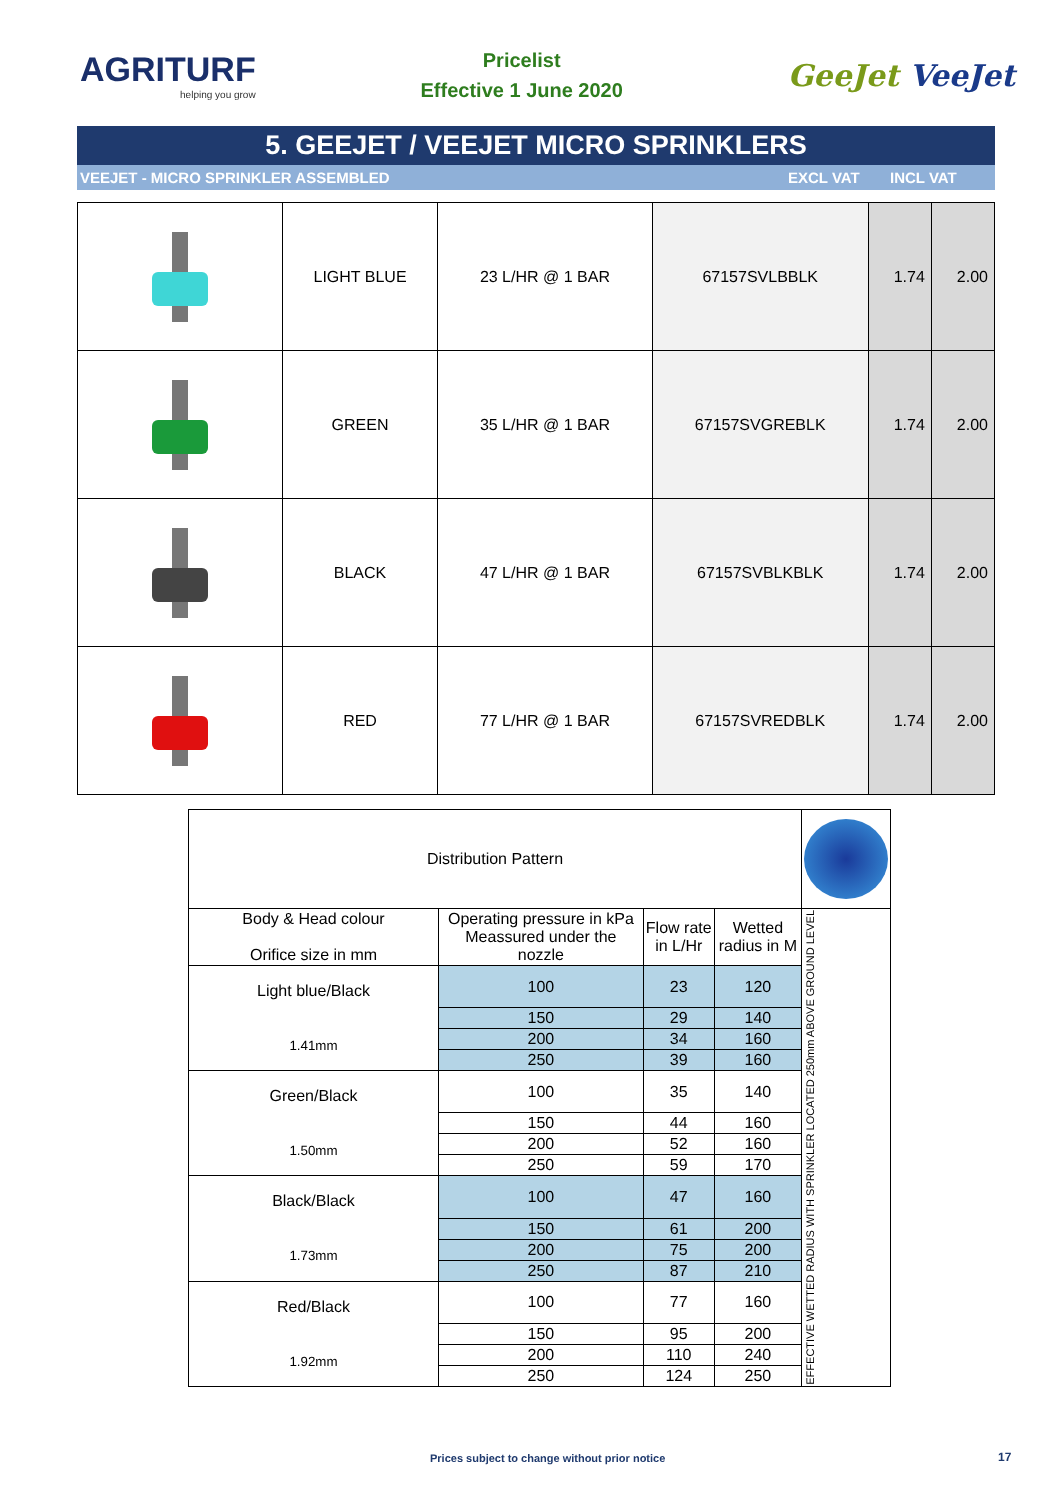AGRITURF
helping you grow
Pricelist
Effective 1 June 2020
GeeJet VeeJet
5. GEEJET / VEEJET MICRO SPRINKLERS
VEEJET - MICRO SPRINKLER ASSEMBLED
EXCL VAT INCL VAT
| | LIGHT BLUE | 23 L/HR @ 1 BAR | 67157SVLBBLK | 1.74 | 2.00 |
| | GREEN | 35 L/HR @ 1 BAR | 67157SVGREBLK | 1.74 | 2.00 |
| | BLACK | 47 L/HR @ 1 BAR | 67157SVBLKBLK | 1.74 | 2.00 |
| | RED | 77 L/HR @ 1 BAR | 67157SVREDBLK | 1.74 | 2.00 |
| Distribution Pattern | | | | |
| Body & Head colour Orifice size in mm | Operating pressure in kPa Meassured under the nozzle | Flow rate in L/Hr | Wetted radius in M | EFFECTIVE WETTED RADIUS WITH SPRINKLER LOCATED 250mm ABOVE GROUND LEVEL |
| Light blue/Black 1.41mm | 100 | 23 | 120 | |
| | 150 | 29 | 140 | |
| | 200 | 34 | 160 | |
| | 250 | 39 | 160 | |
| Green/Black 1.50mm | 100 | 35 | 140 | |
| | 150 | 44 | 160 | |
| | 200 | 52 | 160 | |
| | 250 | 59 | 170 | |
| Black/Black 1.73mm | 100 | 47 | 160 | |
| | 150 | 61 | 200 | |
| | 200 | 75 | 200 | |
| | 250 | 87 | 210 | |
| Red/Black 1.92mm | 100 | 77 | 160 | |
| | 150 | 95 | 200 | |
| | 200 | 110 | 240 | |
| | 250 | 124 | 250 | |
Prices subject to change without prior notice
17